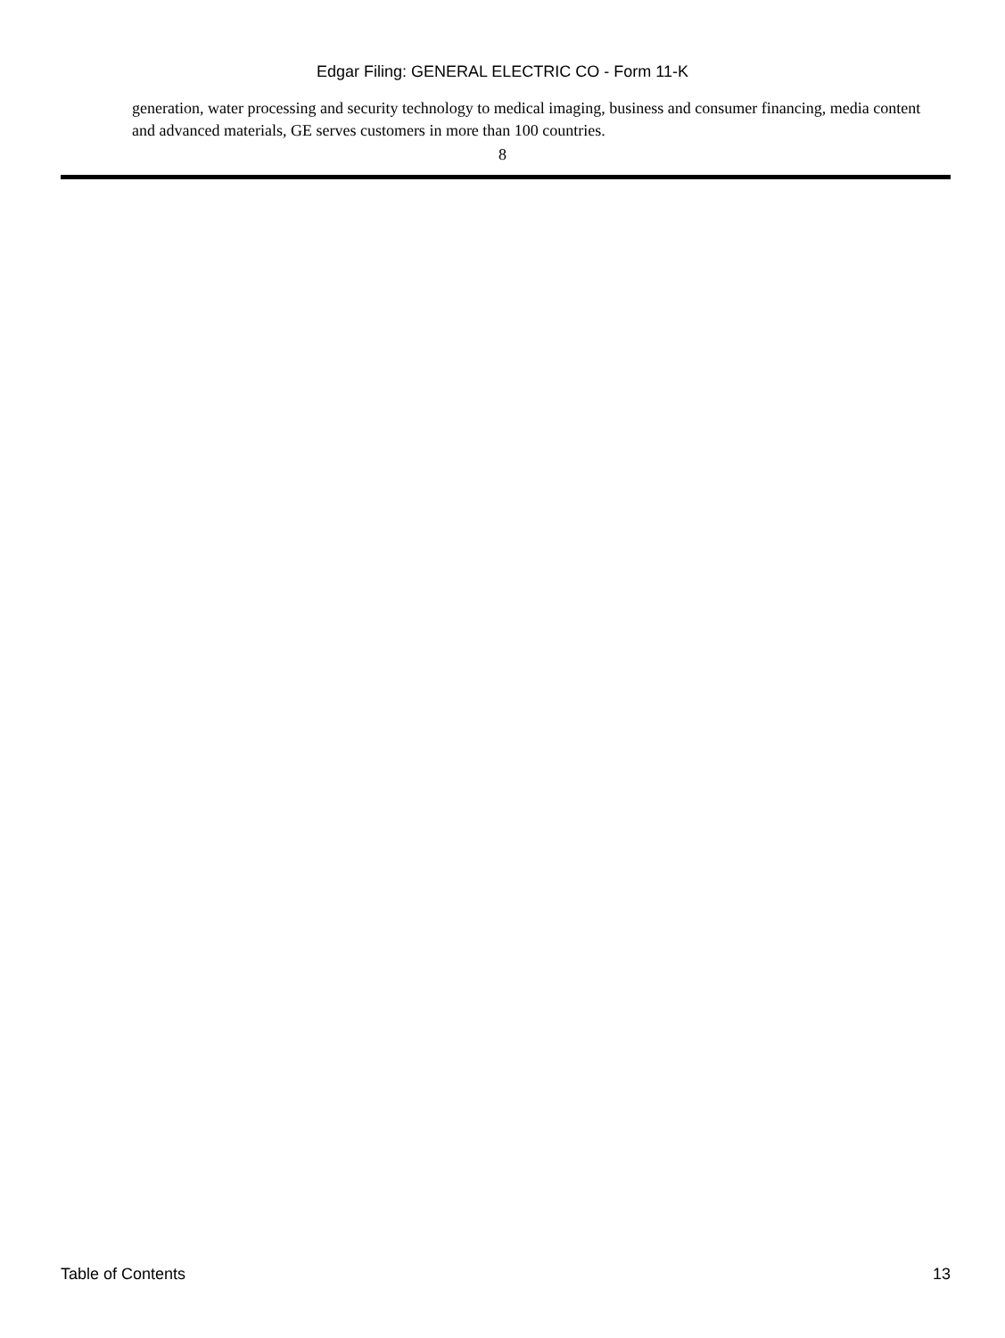Edgar Filing: GENERAL ELECTRIC CO - Form 11-K
generation, water processing and security technology to medical imaging, business and consumer financing, media content and advanced materials, GE serves customers in more than 100 countries.
8
Table of Contents 13